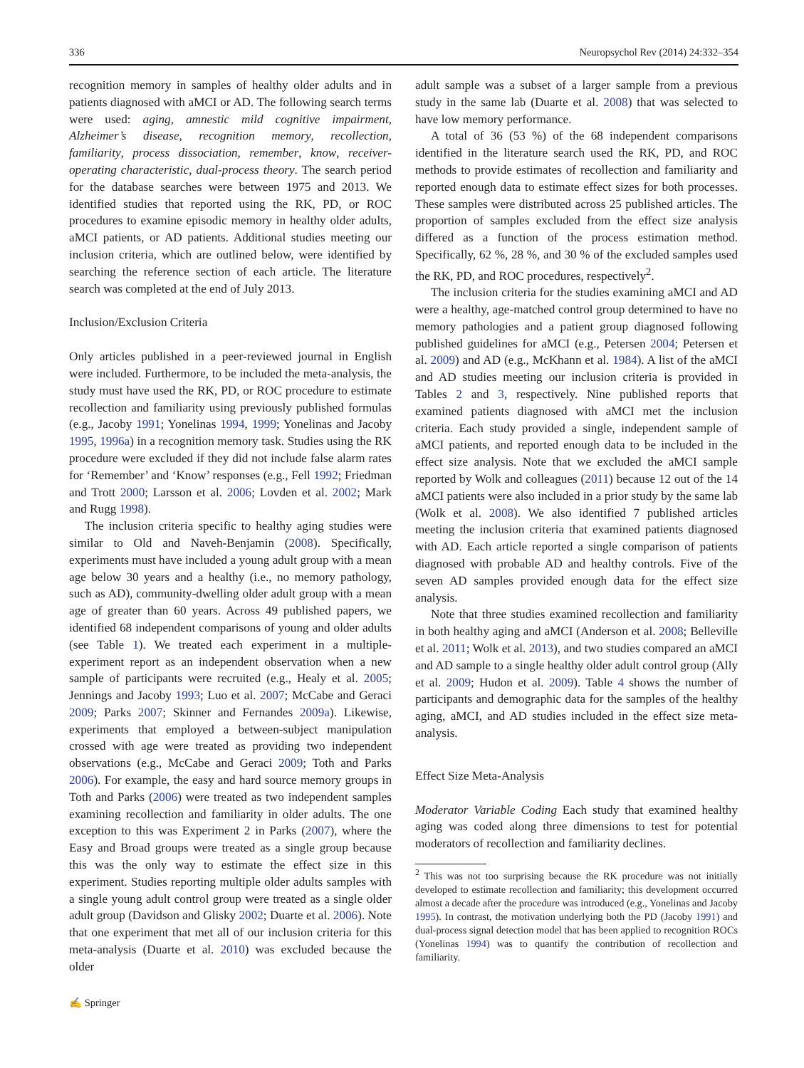336 Neuropsychol Rev (2014) 24:332–354
recognition memory in samples of healthy older adults and in patients diagnosed with aMCI or AD. The following search terms were used: aging, amnestic mild cognitive impairment, Alzheimer’s disease, recognition memory, recollection, familiarity, process dissociation, remember, know, receiver-operating characteristic, dual-process theory. The search period for the database searches were between 1975 and 2013. We identified studies that reported using the RK, PD, or ROC procedures to examine episodic memory in healthy older adults, aMCI patients, or AD patients. Additional studies meeting our inclusion criteria, which are outlined below, were identified by searching the reference section of each article. The literature search was completed at the end of July 2013.
Inclusion/Exclusion Criteria
Only articles published in a peer-reviewed journal in English were included. Furthermore, to be included the meta-analysis, the study must have used the RK, PD, or ROC procedure to estimate recollection and familiarity using previously published formulas (e.g., Jacoby 1991; Yonelinas 1994, 1999; Yonelinas and Jacoby 1995, 1996a) in a recognition memory task. Studies using the RK procedure were excluded if they did not include false alarm rates for ‘Remember’ and ‘Know’ responses (e.g., Fell 1992; Friedman and Trott 2000; Larsson et al. 2006; Lovden et al. 2002; Mark and Rugg 1998).
The inclusion criteria specific to healthy aging studies were similar to Old and Naveh-Benjamin (2008). Specifically, experiments must have included a young adult group with a mean age below 30 years and a healthy (i.e., no memory pathology, such as AD), community-dwelling older adult group with a mean age of greater than 60 years. Across 49 published papers, we identified 68 independent comparisons of young and older adults (see Table 1). We treated each experiment in a multiple-experiment report as an independent observation when a new sample of participants were recruited (e.g., Healy et al. 2005; Jennings and Jacoby 1993; Luo et al. 2007; McCabe and Geraci 2009; Parks 2007; Skinner and Fernandes 2009a). Likewise, experiments that employed a between-subject manipulation crossed with age were treated as providing two independent observations (e.g., McCabe and Geraci 2009; Toth and Parks 2006). For example, the easy and hard source memory groups in Toth and Parks (2006) were treated as two independent samples examining recollection and familiarity in older adults. The one exception to this was Experiment 2 in Parks (2007), where the Easy and Broad groups were treated as a single group because this was the only way to estimate the effect size in this experiment. Studies reporting multiple older adults samples with a single young adult control group were treated as a single older adult group (Davidson and Glisky 2002; Duarte et al. 2006). Note that one experiment that met all of our inclusion criteria for this meta-analysis (Duarte et al. 2010) was excluded because the older
adult sample was a subset of a larger sample from a previous study in the same lab (Duarte et al. 2008) that was selected to have low memory performance.
A total of 36 (53 %) of the 68 independent comparisons identified in the literature search used the RK, PD, and ROC methods to provide estimates of recollection and familiarity and reported enough data to estimate effect sizes for both processes. These samples were distributed across 25 published articles. The proportion of samples excluded from the effect size analysis differed as a function of the process estimation method. Specifically, 62 %, 28 %, and 30 % of the excluded samples used the RK, PD, and ROC procedures, respectively<sup>2</sup>.
The inclusion criteria for the studies examining aMCI and AD were a healthy, age-matched control group determined to have no memory pathologies and a patient group diagnosed following published guidelines for aMCI (e.g., Petersen 2004; Petersen et al. 2009) and AD (e.g., McKhann et al. 1984). A list of the aMCI and AD studies meeting our inclusion criteria is provided in Tables 2 and 3, respectively. Nine published reports that examined patients diagnosed with aMCI met the inclusion criteria. Each study provided a single, independent sample of aMCI patients, and reported enough data to be included in the effect size analysis. Note that we excluded the aMCI sample reported by Wolk and colleagues (2011) because 12 out of the 14 aMCI patients were also included in a prior study by the same lab (Wolk et al. 2008). We also identified 7 published articles meeting the inclusion criteria that examined patients diagnosed with AD. Each article reported a single comparison of patients diagnosed with probable AD and healthy controls. Five of the seven AD samples provided enough data for the effect size analysis.
Note that three studies examined recollection and familiarity in both healthy aging and aMCI (Anderson et al. 2008; Belleville et al. 2011; Wolk et al. 2013), and two studies compared an aMCI and AD sample to a single healthy older adult control group (Ally et al. 2009; Hudon et al. 2009). Table 4 shows the number of participants and demographic data for the samples of the healthy aging, aMCI, and AD studies included in the effect size meta-analysis.
Effect Size Meta-Analysis
Moderator Variable Coding Each study that examined healthy aging was coded along three dimensions to test for potential moderators of recollection and familiarity declines.
<sup>2</sup> This was not too surprising because the RK procedure was not initially developed to estimate recollection and familiarity; this development occurred almost a decade after the procedure was introduced (e.g., Yonelinas and Jacoby 1995). In contrast, the motivation underlying both the PD (Jacoby 1991) and dual-process signal detection model that has been applied to recognition ROCs (Yonelinas 1994) was to quantify the contribution of recollection and familiarity.
✍ Springer